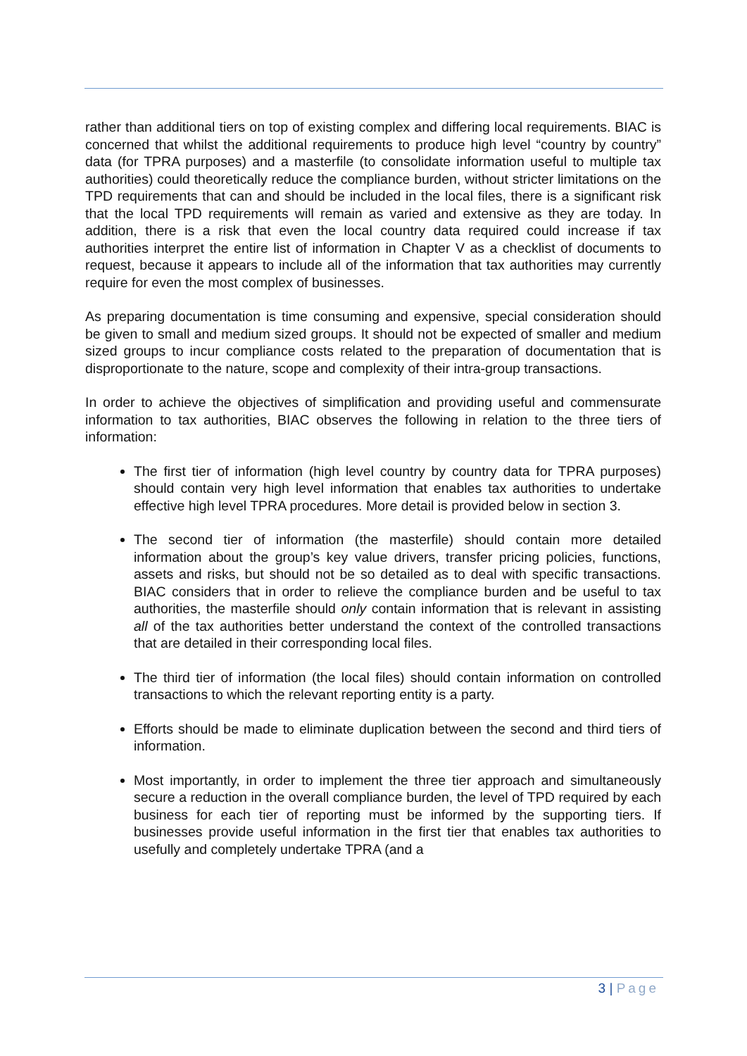rather than additional tiers on top of existing complex and differing local requirements. BIAC is concerned that whilst the additional requirements to produce high level “country by country” data (for TPRA purposes) and a masterfile (to consolidate information useful to multiple tax authorities) could theoretically reduce the compliance burden, without stricter limitations on the TPD requirements that can and should be included in the local files, there is a significant risk that the local TPD requirements will remain as varied and extensive as they are today. In addition, there is a risk that even the local country data required could increase if tax authorities interpret the entire list of information in Chapter V as a checklist of documents to request, because it appears to include all of the information that tax authorities may currently require for even the most complex of businesses.
As preparing documentation is time consuming and expensive, special consideration should be given to small and medium sized groups. It should not be expected of smaller and medium sized groups to incur compliance costs related to the preparation of documentation that is disproportionate to the nature, scope and complexity of their intra-group transactions.
In order to achieve the objectives of simplification and providing useful and commensurate information to tax authorities, BIAC observes the following in relation to the three tiers of information:
The first tier of information (high level country by country data for TPRA purposes) should contain very high level information that enables tax authorities to undertake effective high level TPRA procedures. More detail is provided below in section 3.
The second tier of information (the masterfile) should contain more detailed information about the group’s key value drivers, transfer pricing policies, functions, assets and risks, but should not be so detailed as to deal with specific transactions. BIAC considers that in order to relieve the compliance burden and be useful to tax authorities, the masterfile should only contain information that is relevant in assisting all of the tax authorities better understand the context of the controlled transactions that are detailed in their corresponding local files.
The third tier of information (the local files) should contain information on controlled transactions to which the relevant reporting entity is a party.
Efforts should be made to eliminate duplication between the second and third tiers of information.
Most importantly, in order to implement the three tier approach and simultaneously secure a reduction in the overall compliance burden, the level of TPD required by each business for each tier of reporting must be informed by the supporting tiers. If businesses provide useful information in the first tier that enables tax authorities to usefully and completely undertake TPRA (and a
3 | Page